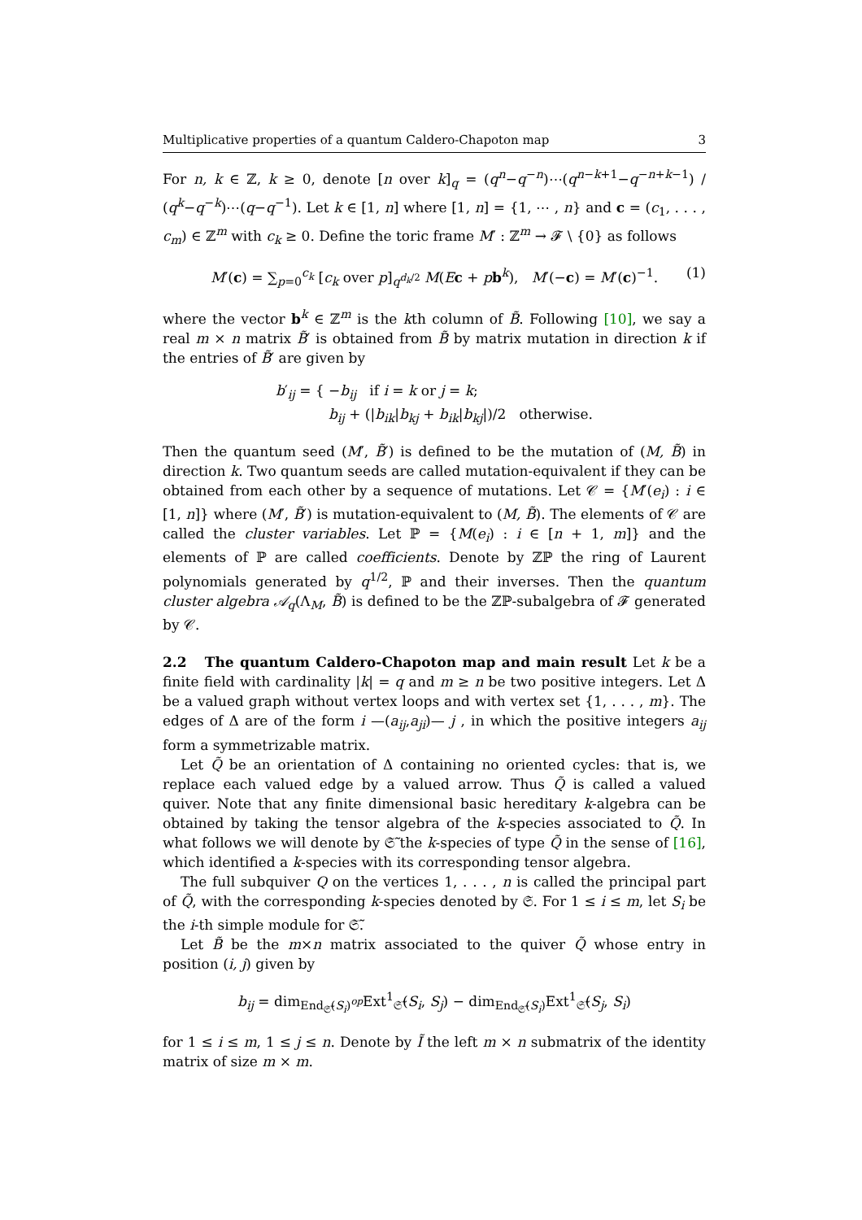Multiplicative properties of a quantum Caldero-Chapoton map 3
For n, k ∈ ℤ, k ≥ 0, denote [n over k]<sub>q</sub> = (q<sup>n</sup>−q<sup>−n</sup>)⋯(q<sup>n−k+1</sup>−q<sup>−n+k−1</sup>) / (q<sup>k</sup>−q<sup>−k</sup>)⋯(q−q<sup>−1</sup>). Let k ∈ [1, n] where [1, n] = {1, ⋯ , n} and c = (c<sub>1</sub>, . . . , c<sub>m</sub>) ∈ ℤ<sup>m</sup> with c<sub>k</sub> ≥ 0. Define the toric frame M′ : ℤ<sup>m</sup> → 𝓕 \ {0} as follows
M′(c) = ∑<sub>p=0</sub><sup>c<sub>k</sub></sup> [c<sub>k</sub> over p]<sub>q<sup>d<sub>k</sub>/2</sup></sub> M(Ec + pb<sup>k</sup>), M′(−c) = M′(c)<sup>−1</sup>. (1)
where the vector b<sup>k</sup> ∈ ℤ<sup>m</sup> is the kth column of B̃. Following [10], we say a real m × n matrix B̃′ is obtained from B̃ by matrix mutation in direction k if the entries of B̃′ are given by
b′<sub>ij</sub> = { −b<sub>ij</sub> if i = k or j = k;
b<sub>ij</sub> + (|b<sub>ik</sub>|b<sub>kj</sub> + b<sub>ik</sub>|b<sub>kj</sub>|)/2 otherwise.
Then the quantum seed (M′, B̃′) is defined to be the mutation of (M, B̃) in direction k. Two quantum seeds are called mutation-equivalent if they can be obtained from each other by a sequence of mutations. Let 𝒞 = {M′(e<sub>i</sub>) : i ∈ [1, n]} where (M′, B̃′) is mutation-equivalent to (M, B̃). The elements of 𝒞 are called the cluster variables. Let ℙ = {M(e<sub>i</sub>) : i ∈ [n + 1, m]} and the elements of ℙ are called coefficients. Denote by ℤℙ the ring of Laurent polynomials generated by q<sup>1/2</sup>, ℙ and their inverses. Then the quantum cluster algebra 𝒜<sub>q</sub>(Λ<sub>M</sub>, B̃) is defined to be the ℤℙ-subalgebra of 𝓕 generated by 𝒞.
2.2 The quantum Caldero-Chapoton map and main result Let k be a finite field with cardinality |k| = q and m ≥ n be two positive integers. Let Δ be a valued graph without vertex loops and with vertex set {1, . . . , m}. The edges of Δ are of the form i —(a<sub>ij</sub>,a<sub>ji</sub>)— j , in which the positive integers a<sub>ij</sub> form a symmetrizable matrix.
Let Q̃ be an orientation of Δ containing no oriented cycles: that is, we replace each valued edge by a valued arrow. Thus Q̃ is called a valued quiver. Note that any finite dimensional basic hereditary k-algebra can be obtained by taking the tensor algebra of the k-species associated to Q̃. In what follows we will denote by 𝔖̃ the k-species of type Q̃ in the sense of [16], which identified a k-species with its corresponding tensor algebra.
The full subquiver Q on the vertices 1, . . . , n is called the principal part of Q̃, with the corresponding k-species denoted by 𝔖. For 1 ≤ i ≤ m, let S<sub>i</sub> be the i-th simple module for 𝔖̃.
Let B̃ be the m×n matrix associated to the quiver Q̃ whose entry in position (i, j) given by
b<sub>ij</sub> = dim<sub>End<sub>𝔖̃</sub>(S<sub>i</sub>)<sup>op</sup></sub>Ext<sup>1</sup><sub>𝔖̃</sub>(S<sub>i</sub>, S<sub>j</sub>) − dim<sub>End<sub>𝔖̃</sub>(S<sub>i</sub>)</sub>Ext<sup>1</sup><sub>𝔖̃</sub>(S<sub>j</sub>, S<sub>i</sub>)
for 1 ≤ i ≤ m, 1 ≤ j ≤ n. Denote by Ĩ the left m × n submatrix of the identity matrix of size m × m.